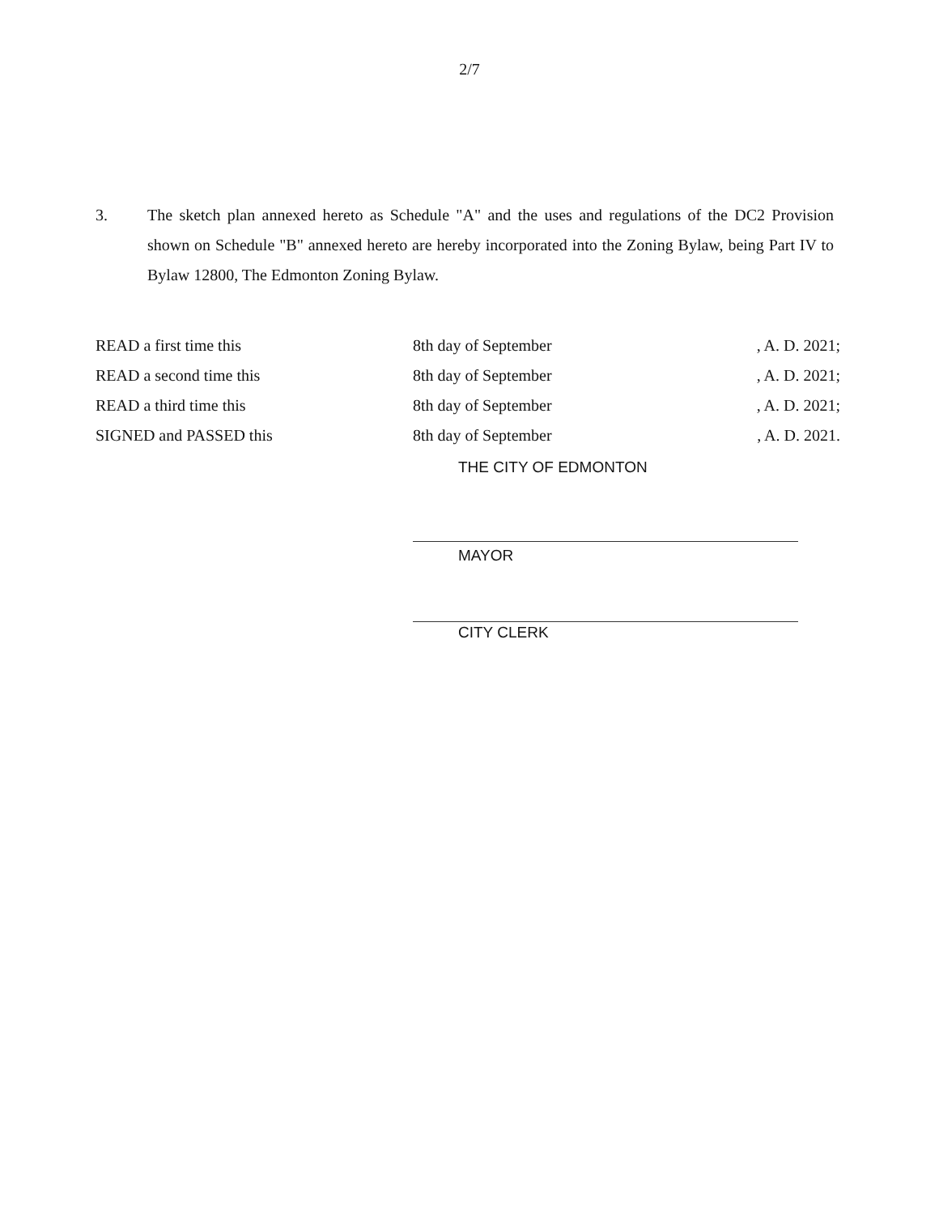2/7
3. The sketch plan annexed hereto as Schedule "A" and the uses and regulations of the DC2 Provision shown on Schedule "B" annexed hereto are hereby incorporated into the Zoning Bylaw, being Part IV to Bylaw 12800, The Edmonton Zoning Bylaw.
| READ a first time this | 8th day of September | , A. D. 2021; |
| READ a second time this | 8th day of September | , A. D. 2021; |
| READ a third time this | 8th day of September | , A. D. 2021; |
| SIGNED and PASSED this | 8th day of September | , A. D. 2021. |
THE CITY OF EDMONTON
MAYOR
CITY CLERK